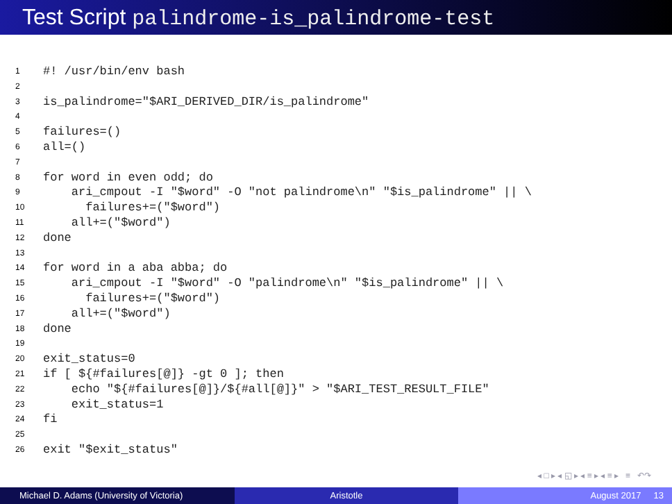Test Script palindrome-is_palindrome-test
1 #! /usr/bin/env bash
2
3 is_palindrome="$ARI_DERIVED_DIR/is_palindrome"
4
5 failures=()
6 all=()
7
8 for word in even odd; do
9 ari_cmpout -I "$word" -O "not palindrome\n" "$is_palindrome" || \
10 failures+=("$word")
11 all+=("$word")
12 done
13
14 for word in a aba abba; do
15 ari_cmpout -I "$word" -O "palindrome\n" "$is_palindrome" || \
16 failures+=("$word")
17 all+=("$word")
18 done
19
20 exit_status=0
21 if [ ${#failures[@]} -gt 0 ]; then
22 echo "${#failures[@]}/${#all[@]}" > "$ARI_TEST_RESULT_FILE"
23 exit_status=1
24 fi
25
26 exit "$exit_status"
◂ □ ▸ ◂ ◱ ▸ ◂ ≡ ▸ ◂ ≡ ▸ ≡ ↶↷
Michael D. Adams (University of Victoria)
Aristotle August 2017 13